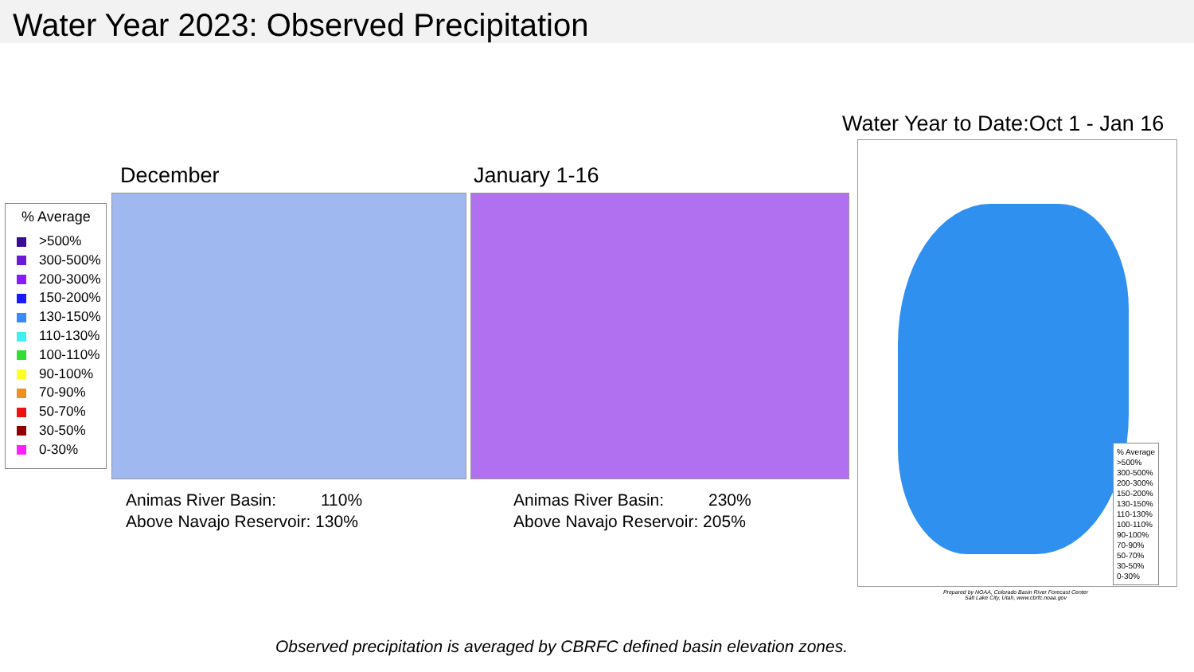Water Year 2023: Observed Precipitation
% Average
>500%
300-500%
200-300%
150-200%
130-150%
110-130%
100-110%
90-100%
70-90%
50-70%
30-50%
0-30%
December January 1-16
Water Year to Date:Oct 1 - Jan 16
% Average
>500%
300-500%
200-300%
150-200%
130-150%
110-130%
100-110%
90-100%
70-90%
50-70%
30-50%
0-30%
Prepared by NOAA, Colorado Basin River Forecast Center
Salt Lake City, Utah, www.cbrfc.noaa.gov
Animas River Basin: 110%
Above Navajo Reservoir: 130%
Animas River Basin: 230%
Above Navajo Reservoir: 205%
Observed precipitation is averaged by CBRFC defined basin elevation zones.